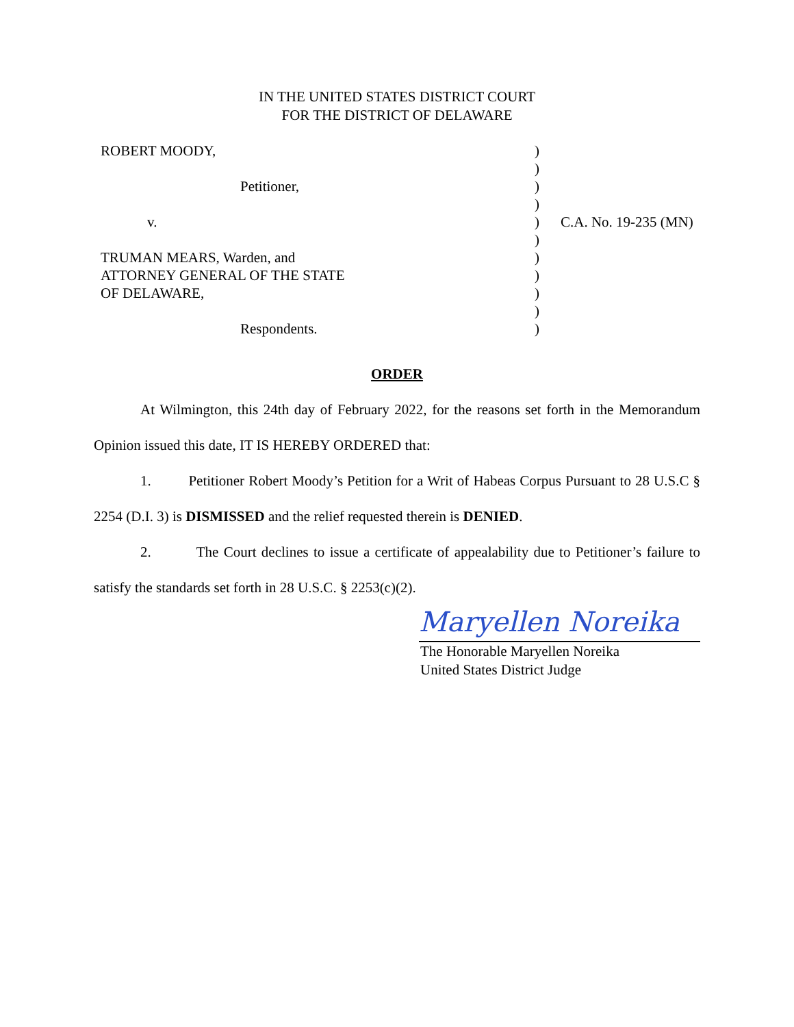IN THE UNITED STATES DISTRICT COURT
FOR THE DISTRICT OF DELAWARE
| ROBERT MOODY, | ) | |
| | ) | |
| Petitioner, | ) | |
| | ) | |
| v. | ) | C.A. No. 19-235 (MN) |
| | ) | |
| TRUMAN MEARS, Warden, and | ) | |
| ATTORNEY GENERAL OF THE STATE | ) | |
| OF DELAWARE, | ) | |
| | ) | |
| Respondents. | ) | |
ORDER
At Wilmington, this 24th day of February 2022, for the reasons set forth in the Memorandum Opinion issued this date, IT IS HEREBY ORDERED that:
1. Petitioner Robert Moody’s Petition for a Writ of Habeas Corpus Pursuant to 28 U.S.C § 2254 (D.I. 3) is DISMISSED and the relief requested therein is DENIED.
2. The Court declines to issue a certificate of appealability due to Petitioner’s failure to satisfy the standards set forth in 28 U.S.C. § 2253(c)(2).
Maryellen Noreika
The Honorable Maryellen Noreika
United States District Judge